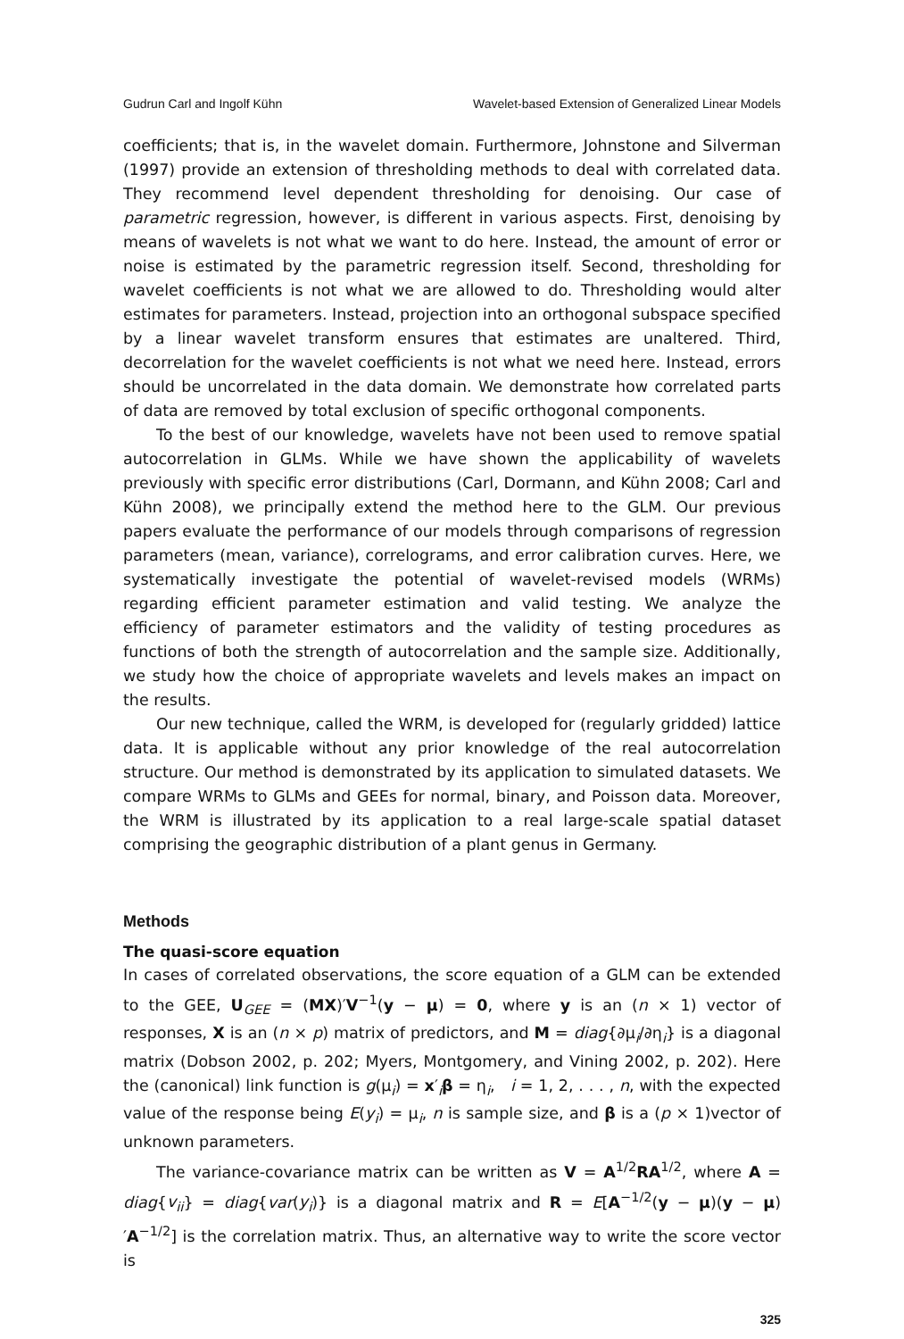Gudrun Carl and Ingolf Kühn Wavelet-based Extension of Generalized Linear Models
coefficients; that is, in the wavelet domain. Furthermore, Johnstone and Silverman (1997) provide an extension of thresholding methods to deal with correlated data. They recommend level dependent thresholding for denoising. Our case of parametric regression, however, is different in various aspects. First, denoising by means of wavelets is not what we want to do here. Instead, the amount of error or noise is estimated by the parametric regression itself. Second, thresholding for wavelet coefficients is not what we are allowed to do. Thresholding would alter estimates for parameters. Instead, projection into an orthogonal subspace specified by a linear wavelet transform ensures that estimates are unaltered. Third, decorrelation for the wavelet coefficients is not what we need here. Instead, errors should be uncorrelated in the data domain. We demonstrate how correlated parts of data are removed by total exclusion of specific orthogonal components.
To the best of our knowledge, wavelets have not been used to remove spatial autocorrelation in GLMs. While we have shown the applicability of wavelets previously with specific error distributions (Carl, Dormann, and Kühn 2008; Carl and Kühn 2008), we principally extend the method here to the GLM. Our previous papers evaluate the performance of our models through comparisons of regression parameters (mean, variance), correlograms, and error calibration curves. Here, we systematically investigate the potential of wavelet-revised models (WRMs) regarding efficient parameter estimation and valid testing. We analyze the efficiency of parameter estimators and the validity of testing procedures as functions of both the strength of autocorrelation and the sample size. Additionally, we study how the choice of appropriate wavelets and levels makes an impact on the results.
Our new technique, called the WRM, is developed for (regularly gridded) lattice data. It is applicable without any prior knowledge of the real autocorrelation structure. Our method is demonstrated by its application to simulated datasets. We compare WRMs to GLMs and GEEs for normal, binary, and Poisson data. Moreover, the WRM is illustrated by its application to a real large-scale spatial dataset comprising the geographic distribution of a plant genus in Germany.
Methods
The quasi-score equation
In cases of correlated observations, the score equation of a GLM can be extended to the GEE, U<sub>GEE</sub> = (MX)′V<sup>−1</sup>(y − μ) = 0, where y is an (n × 1) vector of responses, X is an (n × p) matrix of predictors, and M = diag{∂μ<sub>i</sub>/∂η<sub>i</sub>} is a diagonal matrix (Dobson 2002, p. 202; Myers, Montgomery, and Vining 2002, p. 202). Here the (canonical) link function is g(μ<sub>i</sub>) = x′<sub>i</sub>β = η<sub>i</sub>, i = 1, 2, . . . , n, with the expected value of the response being E(y<sub>i</sub>) = μ<sub>i</sub>, n is sample size, and β is a (p × 1)vector of unknown parameters.
The variance-covariance matrix can be written as V = A<sup>1/2</sup>RA<sup>1/2</sup>, where A = diag{v<sub>ii</sub>} = diag{var(y<sub>i</sub>)} is a diagonal matrix and R = E[A<sup>−1/2</sup>(y − μ)(y − μ)′A<sup>−1/2</sup>] is the correlation matrix. Thus, an alternative way to write the score vector is
325